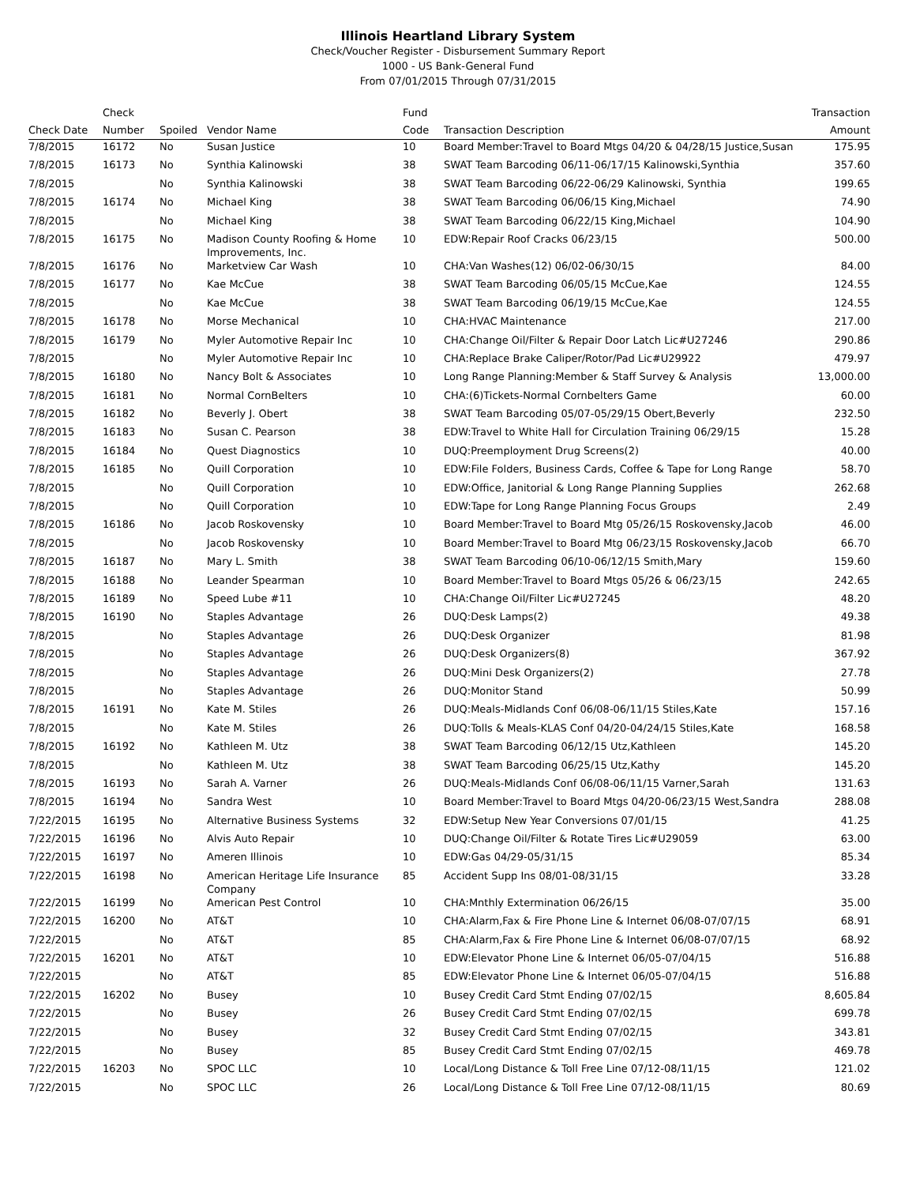Illinois Heartland Library System
Check/Voucher Register - Disbursement Summary Report
1000 - US Bank-General Fund
From 07/01/2015 Through 07/31/2015
| | Check | | | Fund | | Transaction |
| --- | --- | --- | --- | --- | --- | --- |
| Check Date | Number | Spoiled | Vendor Name | Code | Transaction Description | Amount |
| 7/8/2015 | 16172 | No | Susan Justice | 10 | Board Member:Travel to Board Mtgs 04/20 & 04/28/15 Justice,Susan | 175.95 |
| 7/8/2015 | 16173 | No | Synthia Kalinowski | 38 | SWAT Team Barcoding 06/11-06/17/15 Kalinowski,Synthia | 357.60 |
| 7/8/2015 | | No | Synthia Kalinowski | 38 | SWAT Team Barcoding 06/22-06/29 Kalinowski, Synthia | 199.65 |
| 7/8/2015 | 16174 | No | Michael King | 38 | SWAT Team Barcoding 06/06/15 King,Michael | 74.90 |
| 7/8/2015 | | No | Michael King | 38 | SWAT Team Barcoding 06/22/15 King,Michael | 104.90 |
| 7/8/2015 | 16175 | No | Madison County Roofing & Home Improvements, Inc. | 10 | EDW:Repair Roof Cracks 06/23/15 | 500.00 |
| 7/8/2015 | 16176 | No | Marketview Car Wash | 10 | CHA:Van Washes(12) 06/02-06/30/15 | 84.00 |
| 7/8/2015 | 16177 | No | Kae McCue | 38 | SWAT Team Barcoding 06/05/15 McCue,Kae | 124.55 |
| 7/8/2015 | | No | Kae McCue | 38 | SWAT Team Barcoding 06/19/15 McCue,Kae | 124.55 |
| 7/8/2015 | 16178 | No | Morse Mechanical | 10 | CHA:HVAC Maintenance | 217.00 |
| 7/8/2015 | 16179 | No | Myler Automotive Repair Inc | 10 | CHA:Change Oil/Filter & Repair Door Latch Lic#U27246 | 290.86 |
| 7/8/2015 | | No | Myler Automotive Repair Inc | 10 | CHA:Replace Brake Caliper/Rotor/Pad Lic#U29922 | 479.97 |
| 7/8/2015 | 16180 | No | Nancy Bolt & Associates | 10 | Long Range Planning:Member & Staff Survey & Analysis | 13,000.00 |
| 7/8/2015 | 16181 | No | Normal CornBelters | 10 | CHA:(6)Tickets-Normal Cornbelters Game | 60.00 |
| 7/8/2015 | 16182 | No | Beverly J. Obert | 38 | SWAT Team Barcoding 05/07-05/29/15 Obert,Beverly | 232.50 |
| 7/8/2015 | 16183 | No | Susan C. Pearson | 38 | EDW:Travel to White Hall for Circulation Training 06/29/15 | 15.28 |
| 7/8/2015 | 16184 | No | Quest Diagnostics | 10 | DUQ:Preemployment Drug Screens(2) | 40.00 |
| 7/8/2015 | 16185 | No | Quill Corporation | 10 | EDW:File Folders, Business Cards, Coffee & Tape for Long Range | 58.70 |
| 7/8/2015 | | No | Quill Corporation | 10 | EDW:Office, Janitorial & Long Range Planning Supplies | 262.68 |
| 7/8/2015 | | No | Quill Corporation | 10 | EDW:Tape for Long Range Planning Focus Groups | 2.49 |
| 7/8/2015 | 16186 | No | Jacob Roskovensky | 10 | Board Member:Travel to Board Mtg 05/26/15 Roskovensky,Jacob | 46.00 |
| 7/8/2015 | | No | Jacob Roskovensky | 10 | Board Member:Travel to Board Mtg 06/23/15 Roskovensky,Jacob | 66.70 |
| 7/8/2015 | 16187 | No | Mary L. Smith | 38 | SWAT Team Barcoding 06/10-06/12/15 Smith,Mary | 159.60 |
| 7/8/2015 | 16188 | No | Leander Spearman | 10 | Board Member:Travel to Board Mtgs 05/26 & 06/23/15 | 242.65 |
| 7/8/2015 | 16189 | No | Speed Lube #11 | 10 | CHA:Change Oil/Filter Lic#U27245 | 48.20 |
| 7/8/2015 | 16190 | No | Staples Advantage | 26 | DUQ:Desk Lamps(2) | 49.38 |
| 7/8/2015 | | No | Staples Advantage | 26 | DUQ:Desk Organizer | 81.98 |
| 7/8/2015 | | No | Staples Advantage | 26 | DUQ:Desk Organizers(8) | 367.92 |
| 7/8/2015 | | No | Staples Advantage | 26 | DUQ:Mini Desk Organizers(2) | 27.78 |
| 7/8/2015 | | No | Staples Advantage | 26 | DUQ:Monitor Stand | 50.99 |
| 7/8/2015 | 16191 | No | Kate M. Stiles | 26 | DUQ:Meals-Midlands Conf 06/08-06/11/15 Stiles,Kate | 157.16 |
| 7/8/2015 | | No | Kate M. Stiles | 26 | DUQ:Tolls & Meals-KLAS Conf 04/20-04/24/15 Stiles,Kate | 168.58 |
| 7/8/2015 | 16192 | No | Kathleen M. Utz | 38 | SWAT Team Barcoding 06/12/15 Utz,Kathleen | 145.20 |
| 7/8/2015 | | No | Kathleen M. Utz | 38 | SWAT Team Barcoding 06/25/15 Utz,Kathy | 145.20 |
| 7/8/2015 | 16193 | No | Sarah A. Varner | 26 | DUQ:Meals-Midlands Conf 06/08-06/11/15 Varner,Sarah | 131.63 |
| 7/8/2015 | 16194 | No | Sandra West | 10 | Board Member:Travel to Board Mtgs 04/20-06/23/15 West,Sandra | 288.08 |
| 7/22/2015 | 16195 | No | Alternative Business Systems | 32 | EDW:Setup New Year Conversions 07/01/15 | 41.25 |
| 7/22/2015 | 16196 | No | Alvis Auto Repair | 10 | DUQ:Change Oil/Filter & Rotate Tires Lic#U29059 | 63.00 |
| 7/22/2015 | 16197 | No | Ameren Illinois | 10 | EDW:Gas 04/29-05/31/15 | 85.34 |
| 7/22/2015 | 16198 | No | American Heritage Life Insurance Company | 85 | Accident Supp Ins 08/01-08/31/15 | 33.28 |
| 7/22/2015 | 16199 | No | American Pest Control | 10 | CHA:Mnthly Extermination 06/26/15 | 35.00 |
| 7/22/2015 | 16200 | No | AT&T | 10 | CHA:Alarm,Fax & Fire Phone Line & Internet 06/08-07/07/15 | 68.91 |
| 7/22/2015 | | No | AT&T | 85 | CHA:Alarm,Fax & Fire Phone Line & Internet 06/08-07/07/15 | 68.92 |
| 7/22/2015 | 16201 | No | AT&T | 10 | EDW:Elevator Phone Line & Internet 06/05-07/04/15 | 516.88 |
| 7/22/2015 | | No | AT&T | 85 | EDW:Elevator Phone Line & Internet 06/05-07/04/15 | 516.88 |
| 7/22/2015 | 16202 | No | Busey | 10 | Busey Credit Card Stmt Ending 07/02/15 | 8,605.84 |
| 7/22/2015 | | No | Busey | 26 | Busey Credit Card Stmt Ending 07/02/15 | 699.78 |
| 7/22/2015 | | No | Busey | 32 | Busey Credit Card Stmt Ending 07/02/15 | 343.81 |
| 7/22/2015 | | No | Busey | 85 | Busey Credit Card Stmt Ending 07/02/15 | 469.78 |
| 7/22/2015 | 16203 | No | SPOC LLC | 10 | Local/Long Distance & Toll Free Line 07/12-08/11/15 | 121.02 |
| 7/22/2015 | | No | SPOC LLC | 26 | Local/Long Distance & Toll Free Line 07/12-08/11/15 | 80.69 |